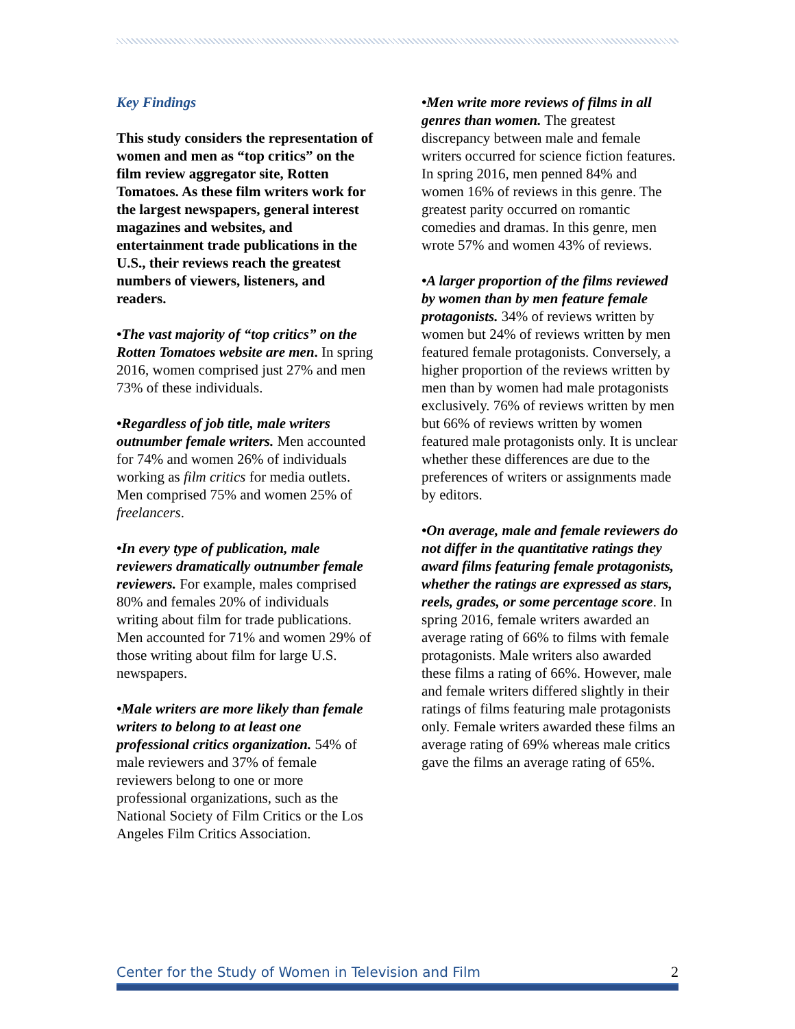Key Findings
This study considers the representation of women and men as “top critics” on the film review aggregator site, Rotten Tomatoes. As these film writers work for the largest newspapers, general interest magazines and websites, and entertainment trade publications in the U.S., their reviews reach the greatest numbers of viewers, listeners, and readers.
•The vast majority of “top critics” on the Rotten Tomatoes website are men. In spring 2016, women comprised just 27% and men 73% of these individuals.
•Regardless of job title, male writers outnumber female writers. Men accounted for 74% and women 26% of individuals working as film critics for media outlets. Men comprised 75% and women 25% of freelancers.
•In every type of publication, male reviewers dramatically outnumber female reviewers. For example, males comprised 80% and females 20% of individuals writing about film for trade publications. Men accounted for 71% and women 29% of those writing about film for large U.S. newspapers.
•Male writers are more likely than female writers to belong to at least one professional critics organization. 54% of male reviewers and 37% of female reviewers belong to one or more professional organizations, such as the National Society of Film Critics or the Los Angeles Film Critics Association.
•Men write more reviews of films in all genres than women. The greatest discrepancy between male and female writers occurred for science fiction features. In spring 2016, men penned 84% and women 16% of reviews in this genre. The greatest parity occurred on romantic comedies and dramas. In this genre, men wrote 57% and women 43% of reviews.
•A larger proportion of the films reviewed by women than by men feature female protagonists. 34% of reviews written by women but 24% of reviews written by men featured female protagonists. Conversely, a higher proportion of the reviews written by men than by women had male protagonists exclusively. 76% of reviews written by men but 66% of reviews written by women featured male protagonists only. It is unclear whether these differences are due to the preferences of writers or assignments made by editors.
•On average, male and female reviewers do not differ in the quantitative ratings they award films featuring female protagonists, whether the ratings are expressed as stars, reels, grades, or some percentage score. In spring 2016, female writers awarded an average rating of 66% to films with female protagonists. Male writers also awarded these films a rating of 66%. However, male and female writers differed slightly in their ratings of films featuring male protagonists only. Female writers awarded these films an average rating of 69% whereas male critics gave the films an average rating of 65%.
Center for the Study of Women in Television and Film 2